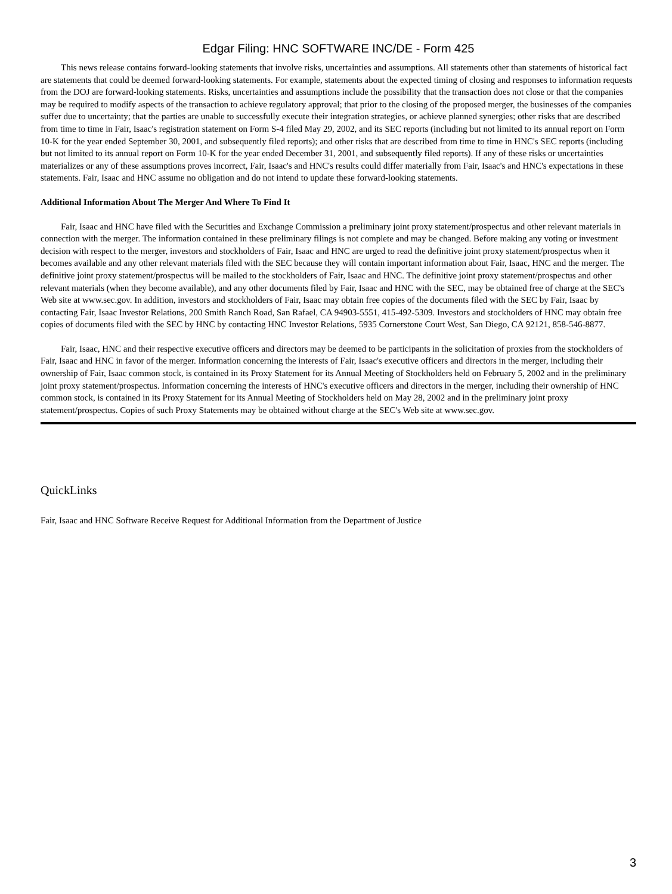Edgar Filing: HNC SOFTWARE INC/DE - Form 425
This news release contains forward-looking statements that involve risks, uncertainties and assumptions. All statements other than statements of historical fact are statements that could be deemed forward-looking statements. For example, statements about the expected timing of closing and responses to information requests from the DOJ are forward-looking statements. Risks, uncertainties and assumptions include the possibility that the transaction does not close or that the companies may be required to modify aspects of the transaction to achieve regulatory approval; that prior to the closing of the proposed merger, the businesses of the companies suffer due to uncertainty; that the parties are unable to successfully execute their integration strategies, or achieve planned synergies; other risks that are described from time to time in Fair, Isaac's registration statement on Form S-4 filed May 29, 2002, and its SEC reports (including but not limited to its annual report on Form 10-K for the year ended September 30, 2001, and subsequently filed reports); and other risks that are described from time to time in HNC's SEC reports (including but not limited to its annual report on Form 10-K for the year ended December 31, 2001, and subsequently filed reports). If any of these risks or uncertainties materializes or any of these assumptions proves incorrect, Fair, Isaac's and HNC's results could differ materially from Fair, Isaac's and HNC's expectations in these statements. Fair, Isaac and HNC assume no obligation and do not intend to update these forward-looking statements.
Additional Information About The Merger And Where To Find It
Fair, Isaac and HNC have filed with the Securities and Exchange Commission a preliminary joint proxy statement/prospectus and other relevant materials in connection with the merger. The information contained in these preliminary filings is not complete and may be changed. Before making any voting or investment decision with respect to the merger, investors and stockholders of Fair, Isaac and HNC are urged to read the definitive joint proxy statement/prospectus when it becomes available and any other relevant materials filed with the SEC because they will contain important information about Fair, Isaac, HNC and the merger. The definitive joint proxy statement/prospectus will be mailed to the stockholders of Fair, Isaac and HNC. The definitive joint proxy statement/prospectus and other relevant materials (when they become available), and any other documents filed by Fair, Isaac and HNC with the SEC, may be obtained free of charge at the SEC's Web site at www.sec.gov. In addition, investors and stockholders of Fair, Isaac may obtain free copies of the documents filed with the SEC by Fair, Isaac by contacting Fair, Isaac Investor Relations, 200 Smith Ranch Road, San Rafael, CA 94903-5551, 415-492-5309. Investors and stockholders of HNC may obtain free copies of documents filed with the SEC by HNC by contacting HNC Investor Relations, 5935 Cornerstone Court West, San Diego, CA 92121, 858-546-8877.
Fair, Isaac, HNC and their respective executive officers and directors may be deemed to be participants in the solicitation of proxies from the stockholders of Fair, Isaac and HNC in favor of the merger. Information concerning the interests of Fair, Isaac's executive officers and directors in the merger, including their ownership of Fair, Isaac common stock, is contained in its Proxy Statement for its Annual Meeting of Stockholders held on February 5, 2002 and in the preliminary joint proxy statement/prospectus. Information concerning the interests of HNC's executive officers and directors in the merger, including their ownership of HNC common stock, is contained in its Proxy Statement for its Annual Meeting of Stockholders held on May 28, 2002 and in the preliminary joint proxy statement/prospectus. Copies of such Proxy Statements may be obtained without charge at the SEC's Web site at www.sec.gov.
QuickLinks
Fair, Isaac and HNC Software Receive Request for Additional Information from the Department of Justice
3